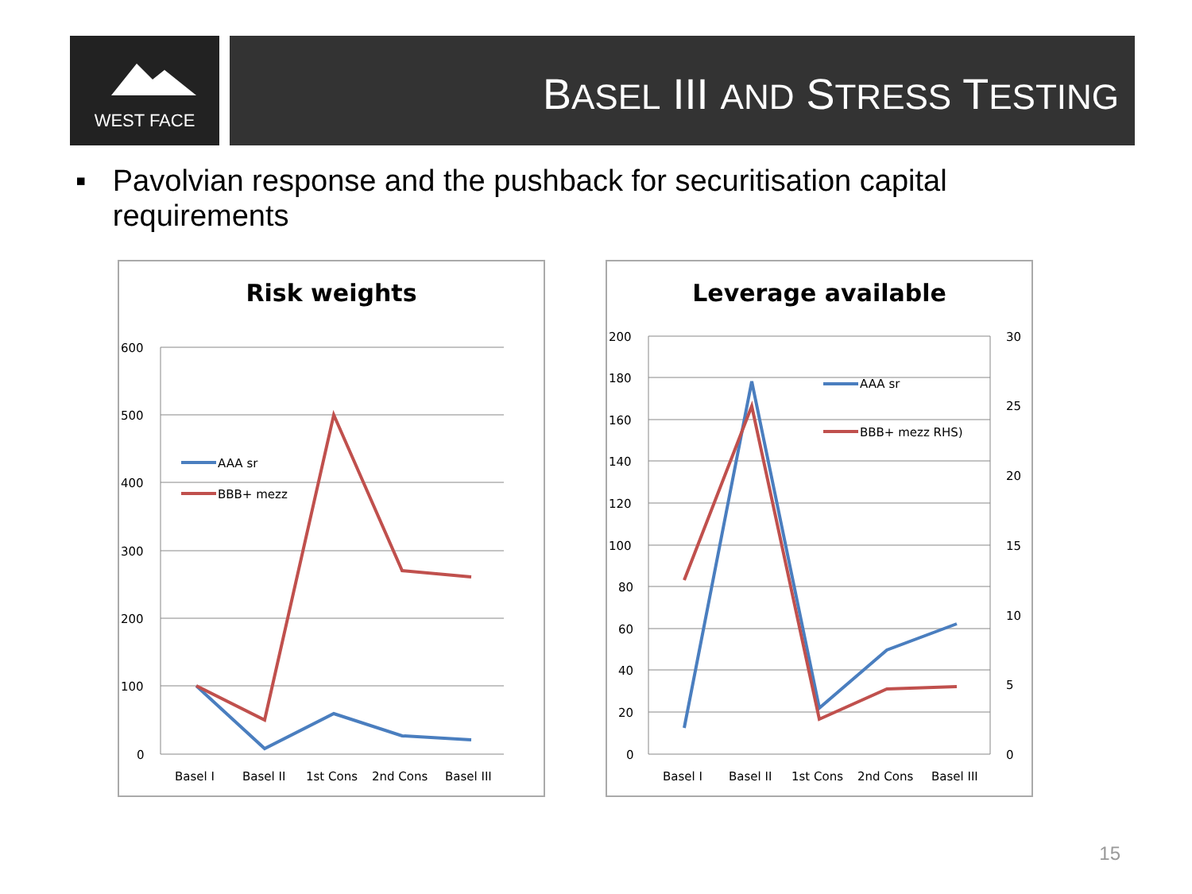WEST FACE BASEL III AND STRESS TESTING
▪ Pavolvian response and the pushback for securitisation capital requirements
Risk weights
600
500
400
300
200
100
0
Basel I
Basel II
1st Cons
2nd Cons
Basel III
AAA sr
BBB+ mezz
Leverage available
200
180
160
140
120
100
80
60
40
20
0
30
25
20
15
10
5
0
Basel I
Basel II
1st Cons
2nd Cons
Basel III
AAA sr
BBB+ mezz RHS)
15